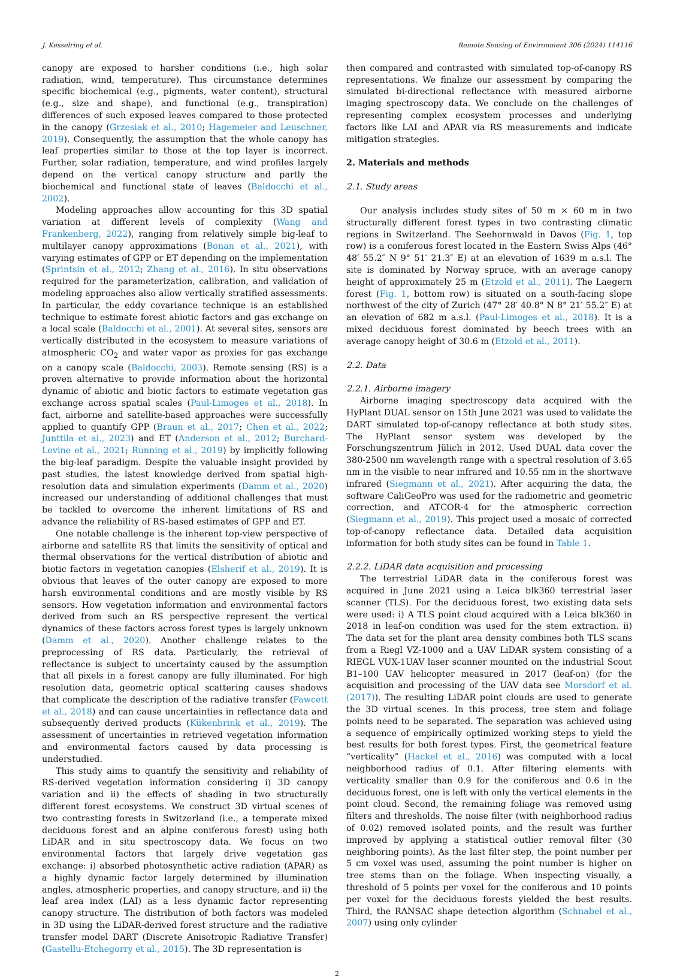J. Kesselring et al. Remote Sensing of Environment 306 (2024) 114116
canopy are exposed to harsher conditions (i.e., high solar radiation, wind, temperature). This circumstance determines specific biochemical (e.g., pigments, water content), structural (e.g., size and shape), and functional (e.g., transpiration) differences of such exposed leaves compared to those protected in the canopy (Grzesiak et al., 2010; Hagemeier and Leuschner, 2019). Consequently, the assumption that the whole canopy has leaf properties similar to those at the top layer is incorrect. Further, solar radiation, temperature, and wind profiles largely depend on the vertical canopy structure and partly the biochemical and functional state of leaves (Baldocchi et al., 2002).
Modeling approaches allow accounting for this 3D spatial variation at different levels of complexity (Wang and Frankenberg, 2022), ranging from relatively simple big-leaf to multilayer canopy approximations (Bonan et al., 2021), with varying estimates of GPP or ET depending on the implementation (Sprintsin et al., 2012; Zhang et al., 2016). In situ observations required for the parameterization, calibration, and validation of modeling approaches also allow vertically stratified assessments. In particular, the eddy covariance technique is an established technique to estimate forest abiotic factors and gas exchange on a local scale (Baldocchi et al., 2001). At several sites, sensors are vertically distributed in the ecosystem to measure variations of atmospheric CO<sub>2</sub> and water vapor as proxies for gas exchange on a canopy scale (Baldocchi, 2003). Remote sensing (RS) is a proven alternative to provide information about the horizontal dynamic of abiotic and biotic factors to estimate vegetation gas exchange across spatial scales (Paul-Limoges et al., 2018). In fact, airborne and satellite-based approaches were successfully applied to quantify GPP (Braun et al., 2017; Chen et al., 2022; Junttila et al., 2023) and ET (Anderson et al., 2012; Burchard-Levine et al., 2021; Running et al., 2019) by implicitly following the big-leaf paradigm. Despite the valuable insight provided by past studies, the latest knowledge derived from spatial high-resolution data and simulation experiments (Damm et al., 2020) increased our understanding of additional challenges that must be tackled to overcome the inherent limitations of RS and advance the reliability of RS-based estimates of GPP and ET.
One notable challenge is the inherent top-view perspective of airborne and satellite RS that limits the sensitivity of optical and thermal observations for the vertical distribution of abiotic and biotic factors in vegetation canopies (Elsherif et al., 2019). It is obvious that leaves of the outer canopy are exposed to more harsh environmental conditions and are mostly visible by RS sensors. How vegetation information and environmental factors derived from such an RS perspective represent the vertical dynamics of these factors across forest types is largely unknown (Damm et al., 2020). Another challenge relates to the preprocessing of RS data. Particularly, the retrieval of reflectance is subject to uncertainty caused by the assumption that all pixels in a forest canopy are fully illuminated. For high resolution data, geometric optical scattering causes shadows that complicate the description of the radiative transfer (Fawcett et al., 2018) and can cause uncertainties in reflectance data and subsequently derived products (Kükenbrink et al., 2019). The assessment of uncertainties in retrieved vegetation information and environmental factors caused by data processing is understudied.
This study aims to quantify the sensitivity and reliability of RS-derived vegetation information considering i) 3D canopy variation and ii) the effects of shading in two structurally different forest ecosystems. We construct 3D virtual scenes of two contrasting forests in Switzerland (i.e., a temperate mixed deciduous forest and an alpine coniferous forest) using both LiDAR and in situ spectroscopy data. We focus on two environmental factors that largely drive vegetation gas exchange: i) absorbed photosynthetic active radiation (APAR) as a highly dynamic factor largely determined by illumination angles, atmospheric properties, and canopy structure, and ii) the leaf area index (LAI) as a less dynamic factor representing canopy structure. The distribution of both factors was modeled in 3D using the LiDAR-derived forest structure and the radiative transfer model DART (Discrete Anisotropic Radiative Transfer) (Gastellu-Etchegorry et al., 2015). The 3D representation is
then compared and contrasted with simulated top-of-canopy RS representations. We finalize our assessment by comparing the simulated bi-directional reflectance with measured airborne imaging spectroscopy data. We conclude on the challenges of representing complex ecosystem processes and underlying factors like LAI and APAR via RS measurements and indicate mitigation strategies.
2. Materials and methods
2.1. Study areas
Our analysis includes study sites of 50 m × 60 m in two structurally different forest types in two contrasting climatic regions in Switzerland. The Seehornwald in Davos (Fig. 1, top row) is a coniferous forest located in the Eastern Swiss Alps (46° 48′ 55.2″ N 9° 51′ 21.3″ E) at an elevation of 1639 m a.s.l. The site is dominated by Norway spruce, with an average canopy height of approximately 25 m (Etzold et al., 2011). The Laegern forest (Fig. 1, bottom row) is situated on a south-facing slope northwest of the city of Zurich (47° 28′ 40.8" N 8° 21′ 55.2″ E) at an elevation of 682 m a.s.l. (Paul-Limoges et al., 2018). It is a mixed deciduous forest dominated by beech trees with an average canopy height of 30.6 m (Etzold et al., 2011).
2.2. Data
2.2.1. Airborne imagery
Airborne imaging spectroscopy data acquired with the HyPlant DUAL sensor on 15th June 2021 was used to validate the DART simulated top-of-canopy reflectance at both study sites. The HyPlant sensor system was developed by the Forschungszentrum Jülich in 2012. Used DUAL data cover the 380-2500 nm wavelength range with a spectral resolution of 3.65 nm in the visible to near infrared and 10.55 nm in the shortwave infrared (Siegmann et al., 2021). After acquiring the data, the software CaliGeoPro was used for the radiometric and geometric correction, and ATCOR-4 for the atmospheric correction (Siegmann et al., 2019). This project used a mosaic of corrected top-of-canopy reflectance data. Detailed data acquisition information for both study sites can be found in Table 1.
2.2.2. LiDAR data acquisition and processing
The terrestrial LiDAR data in the coniferous forest was acquired in June 2021 using a Leica blk360 terrestrial laser scanner (TLS). For the deciduous forest, two existing data sets were used: i) A TLS point cloud acquired with a Leica blk360 in 2018 in leaf-on condition was used for the stem extraction. ii) The data set for the plant area density combines both TLS scans from a Riegl VZ-1000 and a UAV LiDAR system consisting of a RIEGL VUX-1UAV laser scanner mounted on the industrial Scout B1–100 UAV helicopter measured in 2017 (leaf-on) (for the acquisition and processing of the UAV data see Morsdorf et al. (2017)). The resulting LiDAR point clouds are used to generate the 3D virtual scenes. In this process, tree stem and foliage points need to be separated. The separation was achieved using a sequence of empirically optimized working steps to yield the best results for both forest types. First, the geometrical feature “verticality” (Hackel et al., 2016) was computed with a local neighborhood radius of 0.1. After filtering elements with verticality smaller than 0.9 for the coniferous and 0.6 in the deciduous forest, one is left with only the vertical elements in the point cloud. Second, the remaining foliage was removed using filters and thresholds. The noise filter (with neighborhood radius of 0.02) removed isolated points, and the result was further improved by applying a statistical outlier removal filter (30 neighboring points). As the last filter step, the point number per 5 cm voxel was used, assuming the point number is higher on tree stems than on the foliage. When inspecting visually, a threshold of 5 points per voxel for the coniferous and 10 points per voxel for the deciduous forests yielded the best results. Third, the RANSAC shape detection algorithm (Schnabel et al., 2007) using only cylinder
2